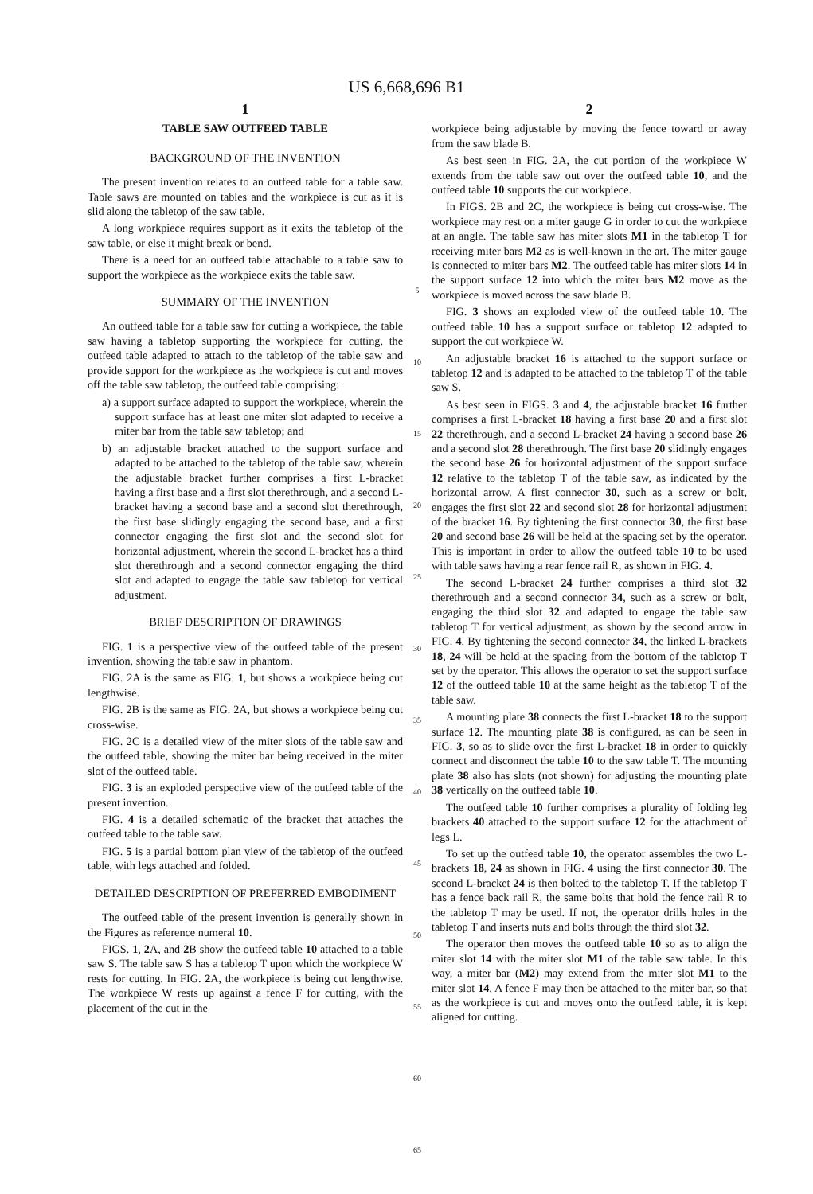US 6,668,696 B1
1
TABLE SAW OUTFEED TABLE
BACKGROUND OF THE INVENTION
The present invention relates to an outfeed table for a table saw. Table saws are mounted on tables and the workpiece is cut as it is slid along the tabletop of the saw table.
A long workpiece requires support as it exits the tabletop of the saw table, or else it might break or bend.
There is a need for an outfeed table attachable to a table saw to support the workpiece as the workpiece exits the table saw.
SUMMARY OF THE INVENTION
An outfeed table for a table saw for cutting a workpiece, the table saw having a tabletop supporting the workpiece for cutting, the outfeed table adapted to attach to the tabletop of the table saw and provide support for the workpiece as the workpiece is cut and moves off the table saw tabletop, the outfeed table comprising:
a) a support surface adapted to support the workpiece, wherein the support surface has at least one miter slot adapted to receive a miter bar from the table saw tabletop; and
b) an adjustable bracket attached to the support surface and adapted to be attached to the tabletop of the table saw, wherein the adjustable bracket further comprises a first L-bracket having a first base and a first slot therethrough, and a second L-bracket having a second base and a second slot therethrough, the first base slidingly engaging the second base, and a first connector engaging the first slot and the second slot for horizontal adjustment, wherein the second L-bracket has a third slot therethrough and a second connector engaging the third slot and adapted to engage the table saw tabletop for vertical adjustment.
BRIEF DESCRIPTION OF DRAWINGS
FIG. 1 is a perspective view of the outfeed table of the present invention, showing the table saw in phantom.
FIG. 2A is the same as FIG. 1, but shows a workpiece being cut lengthwise.
FIG. 2B is the same as FIG. 2A, but shows a workpiece being cut cross-wise.
FIG. 2C is a detailed view of the miter slots of the table saw and the outfeed table, showing the miter bar being received in the miter slot of the outfeed table.
FIG. 3 is an exploded perspective view of the outfeed table of the present invention.
FIG. 4 is a detailed schematic of the bracket that attaches the outfeed table to the table saw.
FIG. 5 is a partial bottom plan view of the tabletop of the outfeed table, with legs attached and folded.
DETAILED DESCRIPTION OF PREFERRED EMBODIMENT
The outfeed table of the present invention is generally shown in the Figures as reference numeral 10.
FIGS. 1, 2 A, and 2 B show the outfeed table 10 attached to a table saw S. The table saw S has a tabletop T upon which the workpiece W rests for cutting. In FIG. 2 A, the workpiece is being cut lengthwise. The workpiece W rests up against a fence F for cutting, with the placement of the cut in the
5
10
15
20
25
30
35
40
45
50
55
60
65
2
workpiece being adjustable by moving the fence toward or away from the saw blade B.
As best seen in FIG. 2A, the cut portion of the workpiece W extends from the table saw out over the outfeed table 10, and the outfeed table 10 supports the cut workpiece.
In FIGS. 2B and 2C, the workpiece is being cut cross-wise. The workpiece may rest on a miter gauge G in order to cut the workpiece at an angle. The table saw has miter slots M1 in the tabletop T for receiving miter bars M2 as is well-known in the art. The miter gauge is connected to miter bars M2. The outfeed table has miter slots 14 in the support surface 12 into which the miter bars M2 move as the workpiece is moved across the saw blade B.
FIG. 3 shows an exploded view of the outfeed table 10. The outfeed table 10 has a support surface or tabletop 12 adapted to support the cut workpiece W.
An adjustable bracket 16 is attached to the support surface or tabletop 12 and is adapted to be attached to the tabletop T of the table saw S.
As best seen in FIGS. 3 and 4, the adjustable bracket 16 further comprises a first L-bracket 18 having a first base 20 and a first slot 22 therethrough, and a second L-bracket 24 having a second base 26 and a second slot 28 therethrough. The first base 20 slidingly engages the second base 26 for horizontal adjustment of the support surface 12 relative to the tabletop T of the table saw, as indicated by the horizontal arrow. A first connector 30, such as a screw or bolt, engages the first slot 22 and second slot 28 for horizontal adjustment of the bracket 16. By tightening the first connector 30, the first base 20 and second base 26 will be held at the spacing set by the operator. This is important in order to allow the outfeed table 10 to be used with table saws having a rear fence rail R, as shown in FIG. 4.
The second L-bracket 24 further comprises a third slot 32 therethrough and a second connector 34, such as a screw or bolt, engaging the third slot 32 and adapted to engage the table saw tabletop T for vertical adjustment, as shown by the second arrow in FIG. 4. By tightening the second connector 34, the linked L-brackets 18, 24 will be held at the spacing from the bottom of the tabletop T set by the operator. This allows the operator to set the support surface 12 of the outfeed table 10 at the same height as the tabletop T of the table saw.
A mounting plate 38 connects the first L-bracket 18 to the support surface 12. The mounting plate 38 is configured, as can be seen in FIG. 3, so as to slide over the first L-bracket 18 in order to quickly connect and disconnect the table 10 to the saw table T. The mounting plate 38 also has slots (not shown) for adjusting the mounting plate 38 vertically on the outfeed table 10.
The outfeed table 10 further comprises a plurality of folding leg brackets 40 attached to the support surface 12 for the attachment of legs L.
To set up the outfeed table 10, the operator assembles the two L-brackets 18, 24 as shown in FIG. 4 using the first connector 30. The second L-bracket 24 is then bolted to the tabletop T. If the tabletop T has a fence back rail R, the same bolts that hold the fence rail R to the tabletop T may be used. If not, the operator drills holes in the tabletop T and inserts nuts and bolts through the third slot 32.
The operator then moves the outfeed table 10 so as to align the miter slot 14 with the miter slot M1 of the table saw table. In this way, a miter bar (M2) may extend from the miter slot M1 to the miter slot 14. A fence F may then be attached to the miter bar, so that as the workpiece is cut and moves onto the outfeed table, it is kept aligned for cutting.